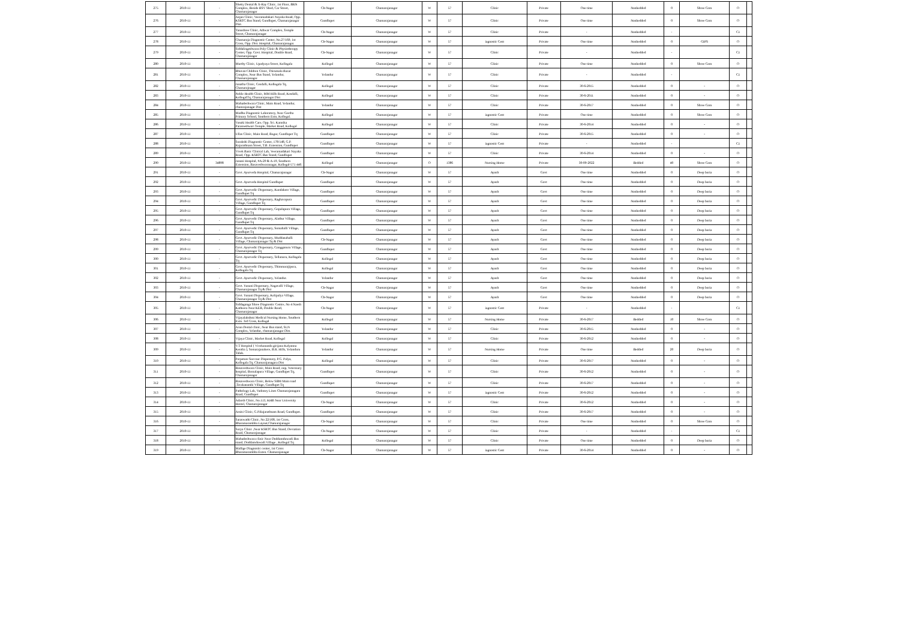| 275 | 2010-11 | - | Shetty Dental & X-Ray Clinic, 1st Floor, BRN Complex, Beside BSV Shed, Car Street, Chamarajanagar | Ch-Nagar | Chamarajanagar | W | 57 | Clinic | Private | One time | Nonbedded | 0 | Shree Com | O | |
| 276 | 2010-11 | - | Anjan Clinic, Veeramadakari Nayaka Road, Opp. KSRTC Bus Stand, Gundlupet, Chamarajanagar Dist. | Gundlupet | Chamarajanagar | W | 57 | Clinic | Private | One time | Nonbedded | 0 | Shree Com | O | |
| 277 | 2010-11 | - | Tanushree Clinic, Athwar Complex, Temple Street, Chamarajanagar | Ch-Nagar | Chamarajanagar | W | 57 | Clinic | Private | - | Nonbedded | - | | C1 | |
| 278 | 2010-11 | - | Chamaraja Diagnostic Center, No.27/169, 1st Cross, Opp. Dist. Hospital, Chamarajanagar. | Ch-Nagar | Chamarajanagar | W | 57 | iagnostic Cent | Private | One time | Nonbedded | 0 | GIPS | O | |
| 279 | 2010-11 | - | Siddalingeshwara Poly Clinic & Physiotherapy Center, Opp. Govt. Hospital, Double Road, Chamarajanagar | Ch-Nagar | Chamarajanagar | W | 57 | Clinic | Private | - | Nonbedded | - | | C1 | |
| 280 | 2010-11 | - | Murthy Clinic, Upadyaya Street, Kollegala | Kollegal | Chamarajanagar | W | 57 | Clinic | Private | One time | Nonbedded | 0 | Shree Com | O | |
| 281 | 2010-11 | - | Bhuvan Children Clinic, Thirumala Bazar Complex, Near Bus Stand, Yelandur, Chamarajanagar. | Yelandur | Chamarajanagar | W | 57 | Clinic | Private | - | Nonbedded | - | | C1 | |
| 282 | 2010-11 | - | Janatha Clinic, Cosdalli, Kollegala Tq, Chamarajnagar | Kollegal | Chamarajanagar | W | 57 | Clinic | Private | 30-6-2015 | Nonbedded | 0 | - | O | |
| 283 | 2010-11 | - | Noble Health Clinic, MM Hills Road, Kosdalli, KollegalTq, Chamarajanagar Dist | Kollegal | Chamarajanagar | W | 57 | Clinic | Private | 30-6-2011 | Nonbedded | 0 | - | O | |
| 284 | 2010-11 | - | Mahadeshwara Clinic, Main Road, Yelandur, chamrajanagar Dist | Yelandur | Chamarajanagar | W | 57 | Clinic | Private | 30-6-2017 | Nonbedded | 0 | Shree Com | O | |
| 285 | 2010-11 | - | Madhu Diagnostic Laboratory, Near Geetha Primary School, Southern Extn, Kollegal. | Kollegal | Chamarajanagar | W | 57 | iagnostic Cent | Private | One time | Nonbedded | 0 | Shree Com | O | |
| 286 | 2010-11 | - | Vasuki Health Care, Opp. Sri. Kannika Parameshwari Temple, Market Road, Kollegal | Kollegal | Chamarajanagar | W | 57 | Clinic | Private | 30-6-2014 | Nonbedded | 0 | - | O | |
| 287 | 2010-11 | - | Ullas Clinic, Main Road, Begur, Gundlupet Tq | Gundlupet | Chamarajanagar | W | 57 | Clinic | Private | 30-6-2015 | Nonbedded | 0 | - | O | |
| 288 | 2010-11 | - | Surakshi Diagnostic Center, 178/148, G.P. Rajarathnam Street, T.B. Extension, Gundlupet | Gundlupet | Chamarajanagar | W | 57 | iagnostic Cent | Private | - | Nonbedded | - | | C1 | |
| 289 | 2010-11 | - | Vivek Basic Clinical Lab, Veeramadakari Nayaka Road, Opp. KSRTC Bus Stand, Gundlupet | Gundlupet | Chamarajanagar | W | 57 | Clinic | Private | 30-6-2014 | Nonbedded | 0 | - | O | |
| 290 | 2010-11 | 34898 | Janani Hospital, #A-29 & A-19, Southern Extension, Basaveshwaranagar, Kollegal-571 440. | Kollegal | Chamarajanagar | O | 1386 | Nursing Home | Private | 30-09-2022 | Bedded | 40 | Shree Com | O | |
| 291 | 2010-11 | - | Govt. Ayurveda Hospital, Chamarajanagar | Ch-Nagar | Chamarajanagar | W | 57 | Ayush | Govt | One time | Nonbedded | 0 | Deep buria | O | |
| 292 | 2010-11 | - | Govt. Ayurveda Hospital Gundlupet | Gundlupet | Chamarajanagar | W | 57 | Ayush | Govt | One time | Nonbedded | 0 | Deep buria | O | |
| 293 | 2010-11 | - | Govt. Ayurvedic Dispensary, Kundakere Village, Gundlupet Tq | Gundlupet | Chamarajanagar | W | 57 | Ayush | Govt | One time | Nonbedded | 0 | Deep buria | O | |
| 294 | 2010-11 | - | Govt. Ayurvedic Dispensary, Raghavapura Village, Gundlupet Tq | Gundlupet | Chamarajanagar | W | 57 | Ayush | Govt | One time | Nonbedded | 0 | Deep buria | O | |
| 295 | 2010-11 | - | Govt. Ayurvedic Dispensary, Gopalapura Village, Gundlupet Tq | Gundlupet | Chamarajanagar | W | 57 | Ayush | Govt | One time | Nonbedded | 0 | Deep buria | O | |
| 296 | 2010-11 | - | Govt. Ayurvedic Dispensary, Alathur Village, Gundlupet Tq | Gundlupet | Chamarajanagar | W | 57 | Ayush | Govt | One time | Nonbedded | 0 | Deep buria | O | |
| 297 | 2010-11 | - | Govt. Ayurvedic Dispensary, Somahalli Village, Gundlupet Tq | Gundlupet | Chamarajanagar | W | 57 | Ayush | Govt | One time | Nonbedded | 0 | Deep buria | O | |
| 298 | 2010-11 | - | Govt. Ayurvedic Dispensary, Muddanahalli Village, Chamarajanagar Tq & Dist | Ch-Nagar | Chamarajanagar | W | 57 | Ayush | Govt | One time | Nonbedded | 0 | Deep buria | O | |
| 299 | 2010-11 | - | Govt. Ayurvedic Dispensary, Gangganuru Village, Chamarajanagar Tq | Gundlupet | Chamarajanagar | W | 57 | Ayush | Govt | One time | Nonbedded | 0 | Deep buria | O | |
| 300 | 2010-11 | - | Govt. Ayurvedic Dispensary, Tellanuru, Kollegala Tq | Kollegal | Chamarajanagar | W | 57 | Ayush | Govt | One time | Nonbedded | 0 | Deep buria | O | |
| 301 | 2010-11 | - | Govt. Ayurvedic Dispensary, Thimmarajipura, Kollegala Tq | Kollegal | Chamarajanagar | W | 57 | Ayush | Govt | One time | Nonbedded | 0 | Deep buria | O | |
| 302 | 2010-11 | - | Govt. Ayurvedic Dispensary, Yelandur. | Yelandur | Chamarajanagar | W | 57 | Ayush | Govt | One time | Nonbedded | 0 | Deep buria | O | |
| 303 | 2010-11 | - | Govt. Yunani Dispensary, Nagavalli Village, Chamarajanagar Tq & Dist | Ch-Nagar | Chamarajanagar | W | 57 | Ayush | Govt | One time | Nonbedded | 0 | Deep buria | O | |
| 304 | 2010-11 | - | Govt. Yunani Dispensary, Kolipalya Village, Chamarajanagar Tq & Dist | Ch-Nagar | Chamarajanagar | W | 57 | Ayush | Govt | One time | Nonbedded | 0 | Deep buria | O | |
| 305 | 2010-11 | - | Siddaganga Shree Diagnostic Centre, No 4 Naesh Katheera Near KEB, Double Road, Chamarajanagar | Ch-Nagar | Chamarajanagar | W | 57 | iagnostic Cent | Private | - | Nonbedded | - | | C1 | |
| 306 | 2010-11 | - | Vijayalakshmi Medical Nursing Home, Southern Extn. 3rd Cross, Kollegal | Kollegal | Chamarajanagar | W | 57 | Nursing Home | Private | 30-6-2017 | Bedded | 10 | Shree Com | O | |
| 307 | 2010-11 | - | Arun Dental clinic, Near Bus stand, SLN Complex, Yelandur, chamarajanagar Dist. | Yelandur | Chamarajanagar | W | 57 | Clinic | Private | 30-6-2015 | Nonbedded | 0 | - | O | |
| 308 | 2010-11 | - | Vijaya Clinic, Market Road, Kollegal | Kollegal | Chamarajanagar | W | 57 | Clinic | Private | 30-6-2012 | Nonbedded | 0 | - | O | |
| 309 | 2010-11 | - | V.T Hospital ( Vivekananda girijana Kalyanna Kendra ), Somarajanakere, B.R. Hills, Yelanduru Taluk. | Yelandur | Chamarajanagar | W | 57 | Nursing Home | Private | One time | Bedded | 20 | Deep buria | O | |
| 310 | 2010-11 | - | Perpeture Succour Dispensary, P.G. Palya, Kollegala Tq, Chamarajanagara Dist | Kollegal | Chamarajanagar | W | 57 | Clinic | Private | 30-6-2017 | Nonbedded | 0 | - | O | |
| 311 | 2010-11 | - | Basaveshwara Clinic, Main Road, oop, Veterniary hospital, Bomalapura Village, Gundlupet Tq, Chamarajanagar | Gundlupet | Chamarajanagar | W | 57 | Clinic | Private | 30-6-2012 | Nonbedded | 0 | - | O | |
| 312 | 2010-11 | - | Basaveshwara Clinic, Below SBM Main road ,Terakanambi Village, Gundlupet Tq | Gundlupet | Chamarajanagar | W | 57 | Clinic | Private | 30-6-2017 | Nonbedded | 0 | - | O | |
| 313 | 2010-11 | - | Pathology Lab, Vadoney Lines Chamarajanagara Road, Gundlupet | Gundlupet | Chamarajanagar | W | 57 | iagnostic Cent | Private | 30-6-2012 | Nonbedded | 0 | - | O | |
| 314 | 2010-11 | - | Adarsh Clinic, No.113, KHB Near University Hostel, Chamarajanagar | Ch-Nagar | Chamarajanagar | W | 57 | Clinic | Private | 30-6-2012 | Nonbedded | 0 | - | O | |
| 315 | 2010-11 | - | Assisi Clinic, G.P.Rajarathnam Road, Gundlupet. | Gundlupet | Chamarajanagar | W | 57 | Clinic | Private | 30-6-2017 | Nonbedded | 0 | - | O | |
| 316 | 2010-11 | - | Saraswathi Clinic, No 22/168, 1st Cross, Bharamarambha Layout,Chamarajanagar | Ch-Nagar | Chamarajanagar | W | 57 | Clinic | Private | One time | Nonbedded | 0 | Shree Com | O | |
| 317 | 2010-11 | - | Surya Clinic ,Near KSRTC Bus Stand, Deviation Road, Chamarajanagar | Ch-Nagar | Chamarajanagar | W | 57 | Clinic | Private | - | Nonbedded | - | | C1 | |
| 318 | 2010-11 | - | Mahadeshwara clinic Near Doddamduwadi Bus stand, Doddamduwadi Village , Kollegal Tq | Kollegal | Chamarajanagar | W | 57 | Clinic | Private | One time | Nonbedded | 0 | Deep buria | O | |
| 319 | 2010-11 | - | Mallige Diagnostic center, 1st Cross Bharamarambha Exten. Chamarajanagar | Ch-Nagar | Chamarajanagar | W | 57 | iagnostic Cent | Private | 30-6-2014 | Nonbedded | 0 | - | O | |